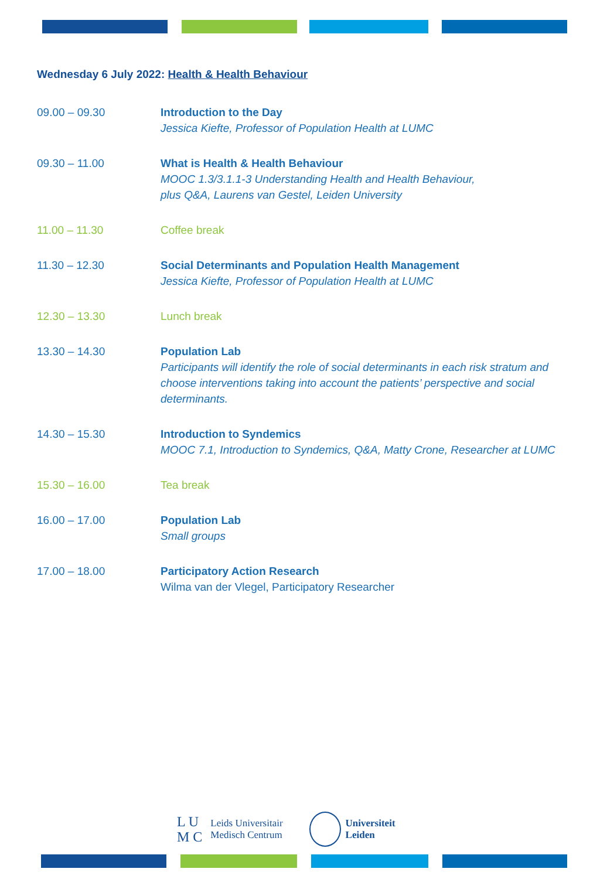Wednesday 6 July 2022: Health & Health Behaviour
| 09.00 – 09.30 | Introduction to the Day Jessica Kiefte, Professor of Population Health at LUMC |
| 09.30 – 11.00 | What is Health & Health Behaviour MOOC 1.3/3.1.1-3 Understanding Health and Health Behaviour, plus Q&A, Laurens van Gestel, Leiden University |
| 11.00 – 11.30 | Coffee break |
| 11.30 – 12.30 | Social Determinants and Population Health Management Jessica Kiefte, Professor of Population Health at LUMC |
| 12.30 – 13.30 | Lunch break |
| 13.30 – 14.30 | Population Lab Participants will identify the role of social determinants in each risk stratum and choose interventions taking into account the patients’ perspective and social determinants. |
| 14.30 – 15.30 | Introduction to Syndemics MOOC 7.1, Introduction to Syndemics, Q&A, Matty Crone, Researcher at LUMC |
| 15.30 – 16.00 | Tea break |
| 16.00 – 17.00 | Population Lab Small groups |
| 17.00 – 18.00 | Participatory Action Research Wilma van der Vlegel, Participatory Researcher |
L U
M C
Leids Universitair
Medisch Centrum
Universiteit
Leiden